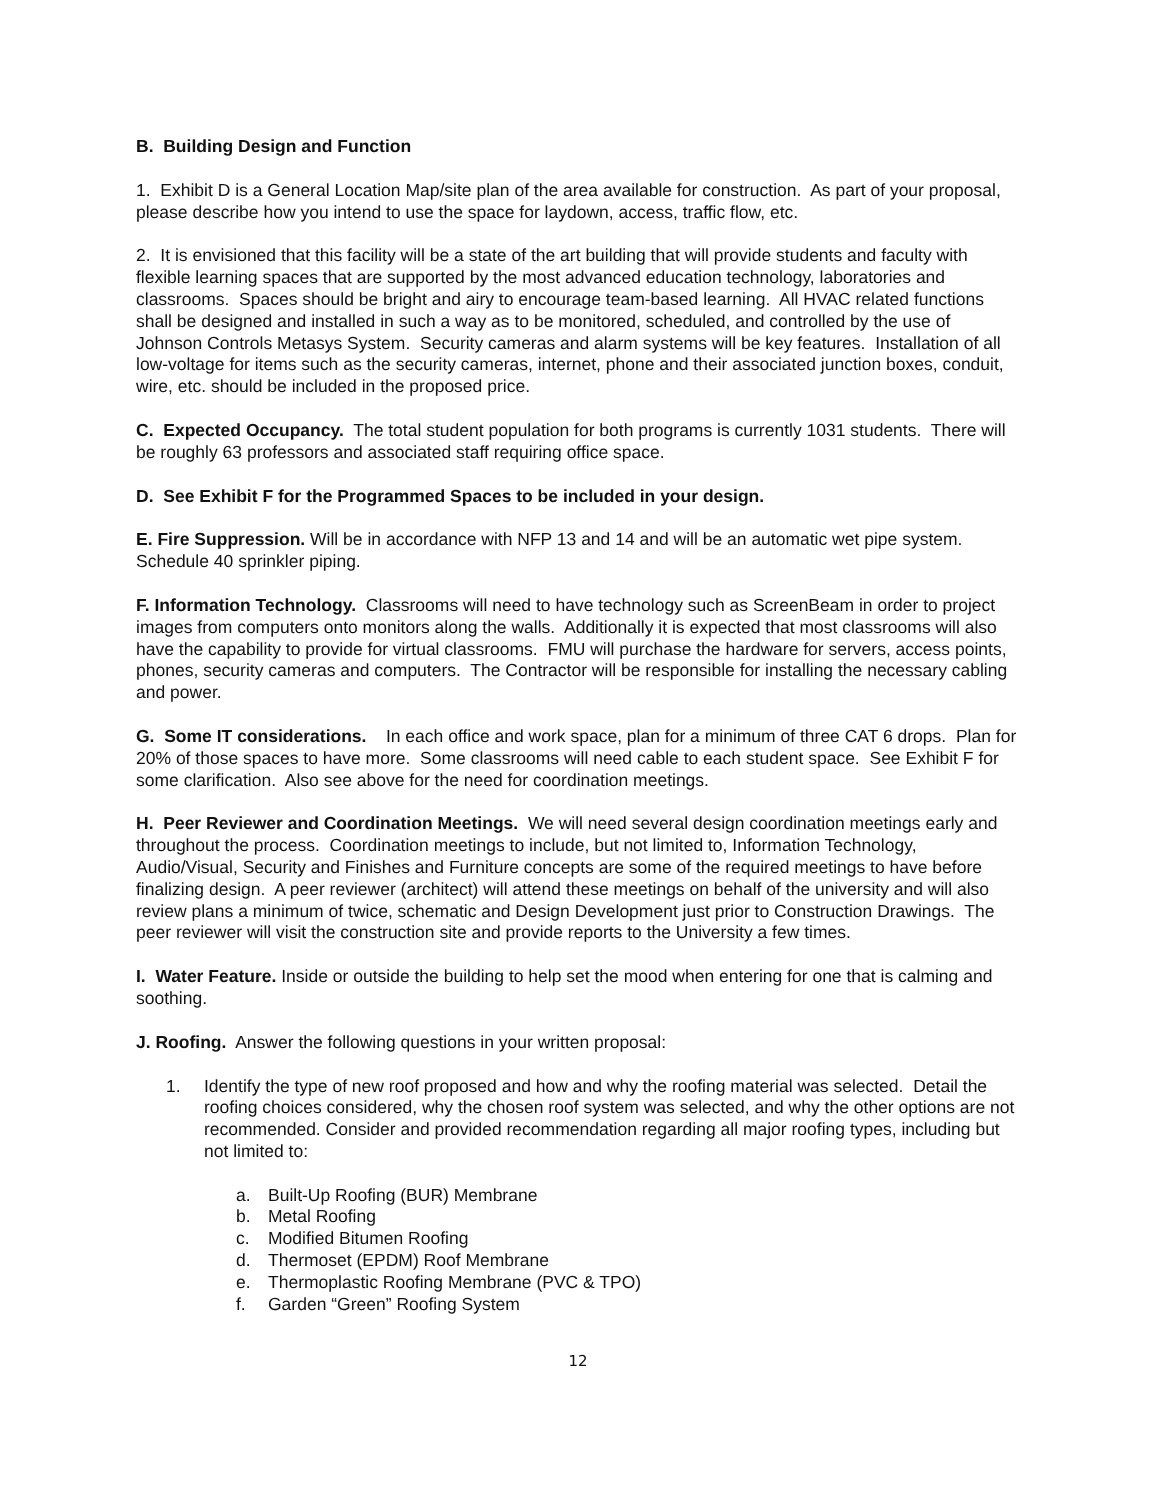B. Building Design and Function
1. Exhibit D is a General Location Map/site plan of the area available for construction. As part of your proposal, please describe how you intend to use the space for laydown, access, traffic flow, etc.
2. It is envisioned that this facility will be a state of the art building that will provide students and faculty with flexible learning spaces that are supported by the most advanced education technology, laboratories and classrooms. Spaces should be bright and airy to encourage team-based learning. All HVAC related functions shall be designed and installed in such a way as to be monitored, scheduled, and controlled by the use of Johnson Controls Metasys System. Security cameras and alarm systems will be key features. Installation of all low-voltage for items such as the security cameras, internet, phone and their associated junction boxes, conduit, wire, etc. should be included in the proposed price.
C. Expected Occupancy. The total student population for both programs is currently 1031 students. There will be roughly 63 professors and associated staff requiring office space.
D. See Exhibit F for the Programmed Spaces to be included in your design.
E. Fire Suppression. Will be in accordance with NFP 13 and 14 and will be an automatic wet pipe system. Schedule 40 sprinkler piping.
F. Information Technology. Classrooms will need to have technology such as ScreenBeam in order to project images from computers onto monitors along the walls. Additionally it is expected that most classrooms will also have the capability to provide for virtual classrooms. FMU will purchase the hardware for servers, access points, phones, security cameras and computers. The Contractor will be responsible for installing the necessary cabling and power.
G. Some IT considerations. In each office and work space, plan for a minimum of three CAT 6 drops. Plan for 20% of those spaces to have more. Some classrooms will need cable to each student space. See Exhibit F for some clarification. Also see above for the need for coordination meetings.
H. Peer Reviewer and Coordination Meetings. We will need several design coordination meetings early and throughout the process. Coordination meetings to include, but not limited to, Information Technology, Audio/Visual, Security and Finishes and Furniture concepts are some of the required meetings to have before finalizing design. A peer reviewer (architect) will attend these meetings on behalf of the university and will also review plans a minimum of twice, schematic and Design Development just prior to Construction Drawings. The peer reviewer will visit the construction site and provide reports to the University a few times.
I. Water Feature. Inside or outside the building to help set the mood when entering for one that is calming and soothing.
J. Roofing. Answer the following questions in your written proposal:
1. Identify the type of new roof proposed and how and why the roofing material was selected. Detail the roofing choices considered, why the chosen roof system was selected, and why the other options are not recommended. Consider and provided recommendation regarding all major roofing types, including but not limited to:
a. Built-Up Roofing (BUR) Membrane
b. Metal Roofing
c. Modified Bitumen Roofing
d. Thermoset (EPDM) Roof Membrane
e. Thermoplastic Roofing Membrane (PVC & TPO)
f. Garden “Green” Roofing System
12